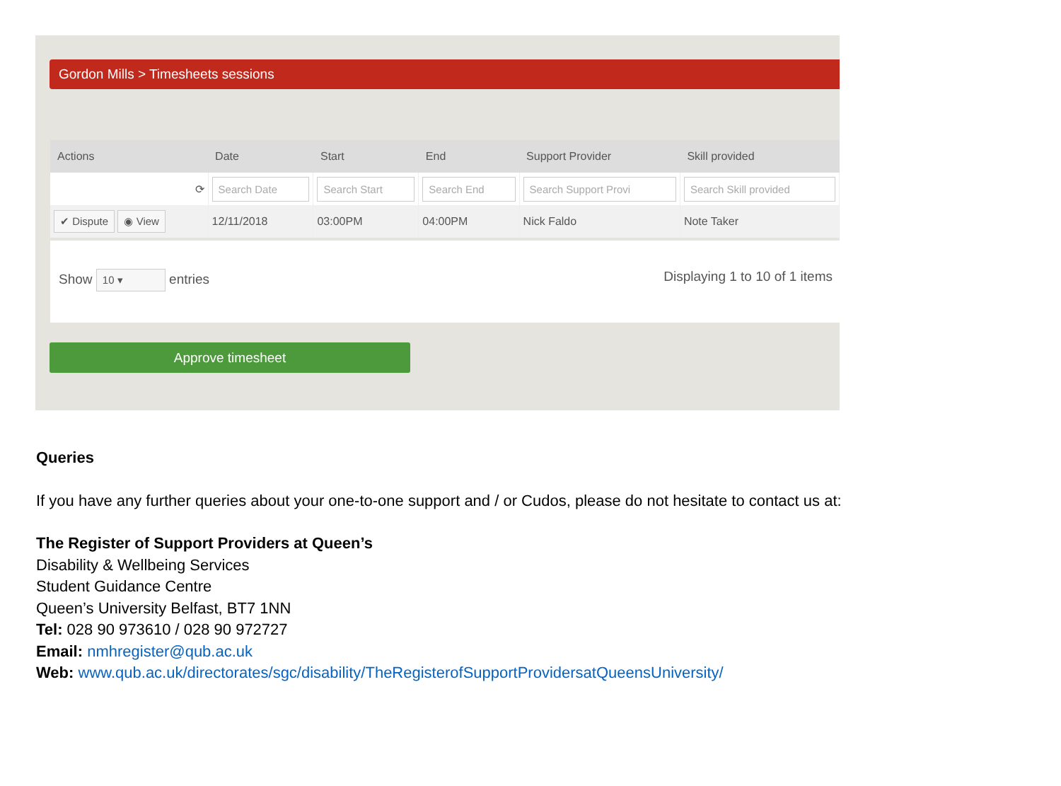Gordon Mills > Timesheets sessions
| Actions | Date | Start | End | Support Provider | Skill provided |
| --- | --- | --- | --- | --- | --- |
| ⟳ | Search Date | Search Start | Search End | Search Support Provi | Search Skill provided |
| ✔ Dispute ◉ View | 12/11/2018 | 03:00PM | 04:00PM | Nick Faldo | Note Taker |
Show 10 ▾ entries Displaying 1 to 10 of 1 items
Approve timesheet
Queries
If you have any further queries about your one-to-one support and / or Cudos, please do not hesitate to contact us at:
The Register of Support Providers at Queen’s
Disability & Wellbeing Services
Student Guidance Centre
Queen’s University Belfast, BT7 1NN
Tel: 028 90 973610 / 028 90 972727
Email: nmhregister@qub.ac.uk
Web: www.qub.ac.uk/directorates/sgc/disability/TheRegisterofSupportProvidersatQueensUniversity/